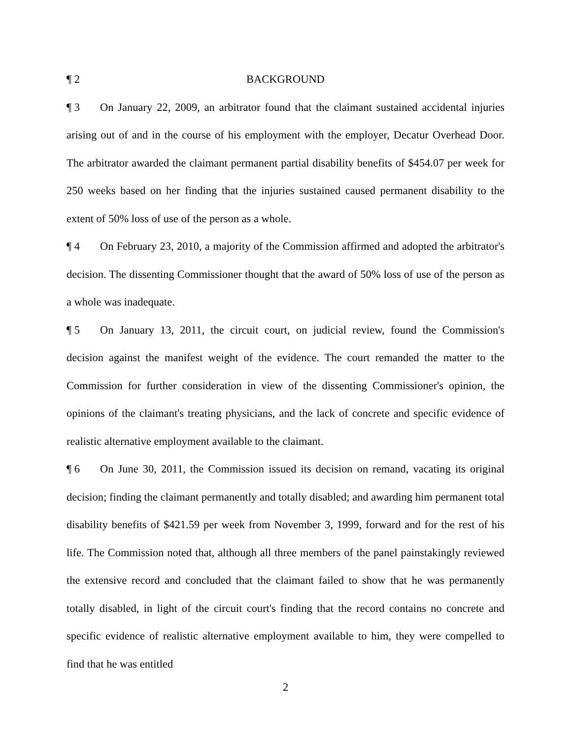¶ 2 BACKGROUND
¶ 3 On January 22, 2009, an arbitrator found that the claimant sustained accidental injuries arising out of and in the course of his employment with the employer, Decatur Overhead Door. The arbitrator awarded the claimant permanent partial disability benefits of $454.07 per week for 250 weeks based on her finding that the injuries sustained caused permanent disability to the extent of 50% loss of use of the person as a whole.
¶ 4 On February 23, 2010, a majority of the Commission affirmed and adopted the arbitrator's decision. The dissenting Commissioner thought that the award of 50% loss of use of the person as a whole was inadequate.
¶ 5 On January 13, 2011, the circuit court, on judicial review, found the Commission's decision against the manifest weight of the evidence. The court remanded the matter to the Commission for further consideration in view of the dissenting Commissioner's opinion, the opinions of the claimant's treating physicians, and the lack of concrete and specific evidence of realistic alternative employment available to the claimant.
¶ 6 On June 30, 2011, the Commission issued its decision on remand, vacating its original decision; finding the claimant permanently and totally disabled; and awarding him permanent total disability benefits of $421.59 per week from November 3, 1999, forward and for the rest of his life. The Commission noted that, although all three members of the panel painstakingly reviewed the extensive record and concluded that the claimant failed to show that he was permanently totally disabled, in light of the circuit court's finding that the record contains no concrete and specific evidence of realistic alternative employment available to him, they were compelled to find that he was entitled
2